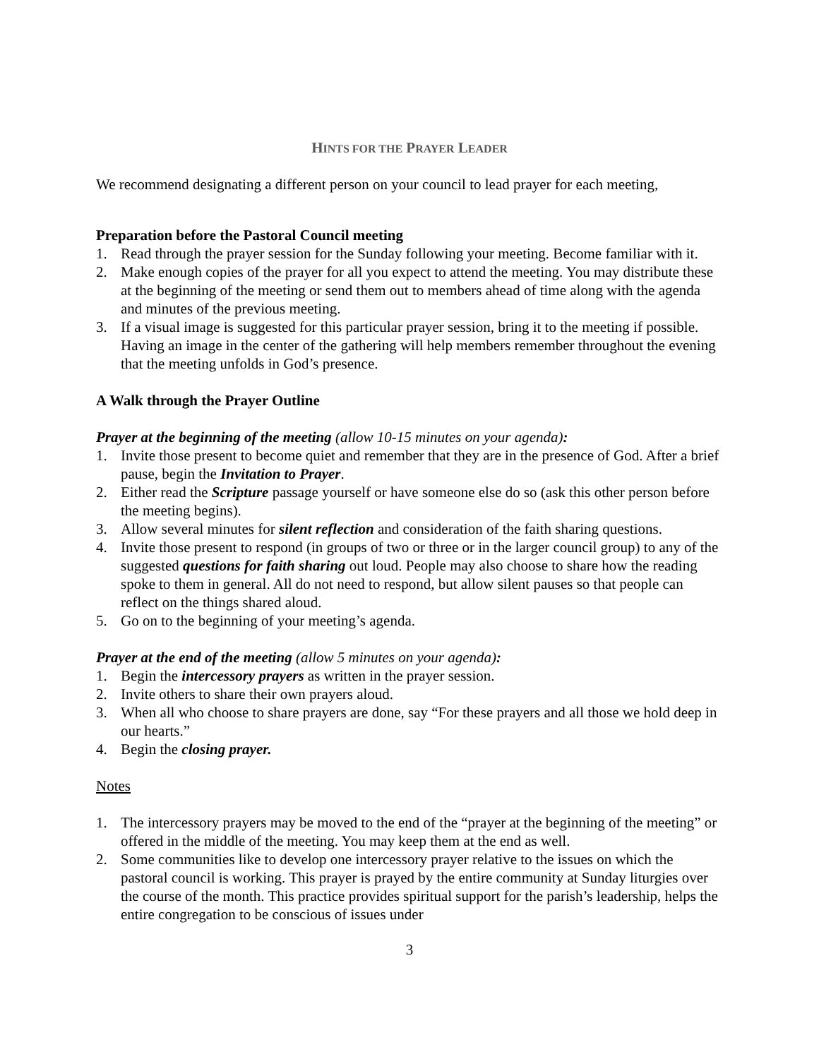HINTS FOR THE PRAYER LEADER
We recommend designating a different person on your council to lead prayer for each meeting,
Preparation before the Pastoral Council meeting
1. Read through the prayer session for the Sunday following your meeting. Become familiar with it.
2. Make enough copies of the prayer for all you expect to attend the meeting. You may distribute these at the beginning of the meeting or send them out to members ahead of time along with the agenda and minutes of the previous meeting.
3. If a visual image is suggested for this particular prayer session, bring it to the meeting if possible. Having an image in the center of the gathering will help members remember throughout the evening that the meeting unfolds in God’s presence.
A Walk through the Prayer Outline
Prayer at the beginning of the meeting (allow 10-15 minutes on your agenda):
1. Invite those present to become quiet and remember that they are in the presence of God. After a brief pause, begin the Invitation to Prayer.
2. Either read the Scripture passage yourself or have someone else do so (ask this other person before the meeting begins).
3. Allow several minutes for silent reflection and consideration of the faith sharing questions.
4. Invite those present to respond (in groups of two or three or in the larger council group) to any of the suggested questions for faith sharing out loud. People may also choose to share how the reading spoke to them in general. All do not need to respond, but allow silent pauses so that people can reflect on the things shared aloud.
5. Go on to the beginning of your meeting’s agenda.
Prayer at the end of the meeting (allow 5 minutes on your agenda):
1. Begin the intercessory prayers as written in the prayer session.
2. Invite others to share their own prayers aloud.
3. When all who choose to share prayers are done, say “For these prayers and all those we hold deep in our hearts.”
4. Begin the closing prayer.
Notes
1. The intercessory prayers may be moved to the end of the “prayer at the beginning of the meeting” or offered in the middle of the meeting. You may keep them at the end as well.
2. Some communities like to develop one intercessory prayer relative to the issues on which the pastoral council is working. This prayer is prayed by the entire community at Sunday liturgies over the course of the month. This practice provides spiritual support for the parish’s leadership, helps the entire congregation to be conscious of issues under
3